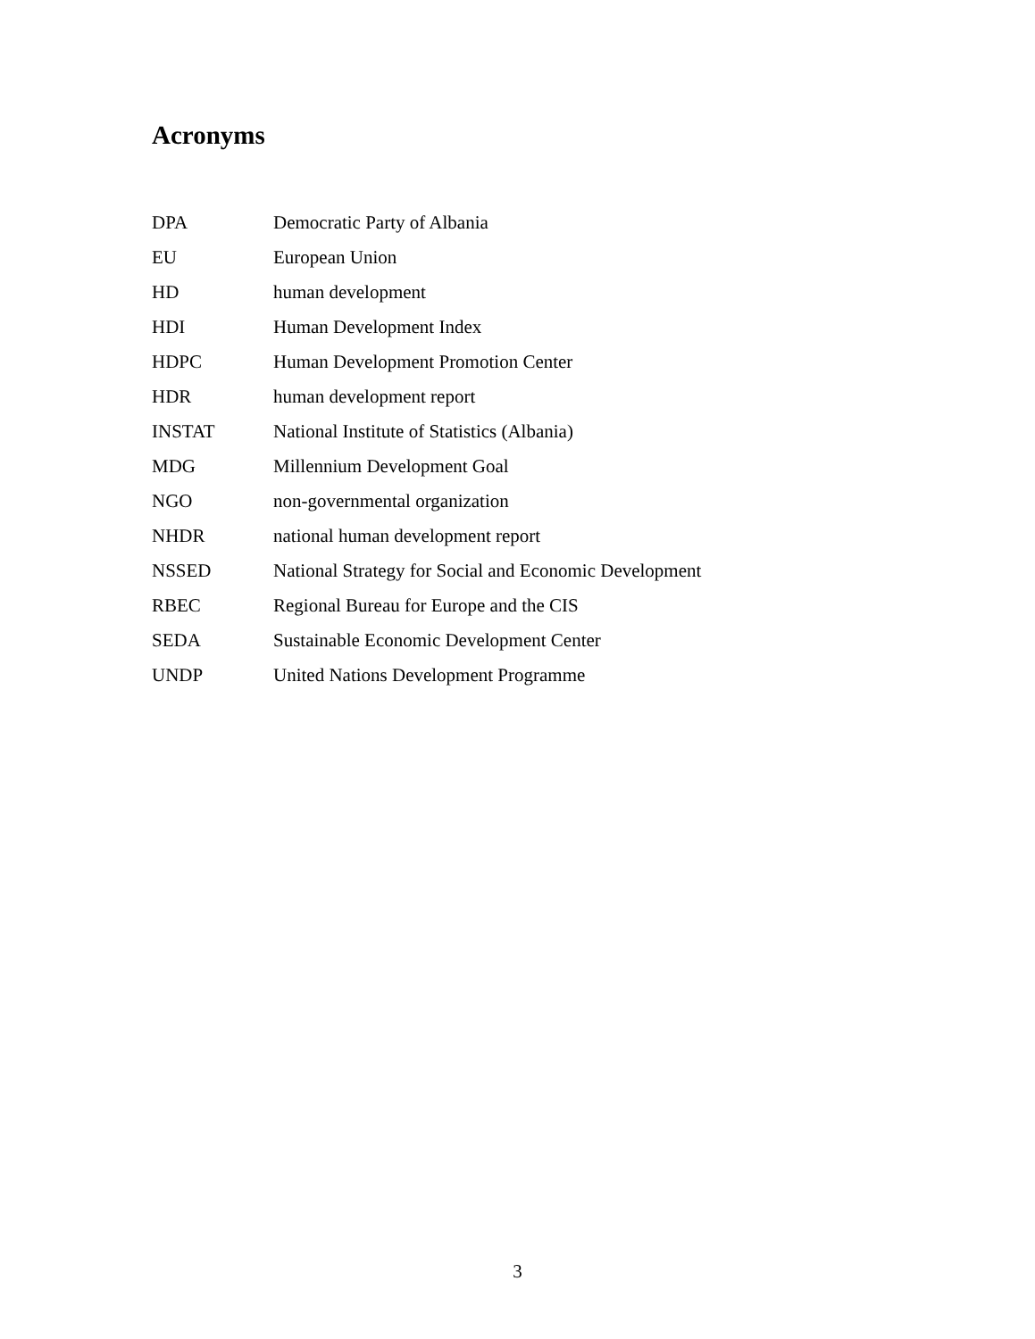Acronyms
| DPA | Democratic Party of Albania |
| EU | European Union |
| HD | human development |
| HDI | Human Development Index |
| HDPC | Human Development Promotion Center |
| HDR | human development report |
| INSTAT | National Institute of Statistics (Albania) |
| MDG | Millennium Development Goal |
| NGO | non-governmental organization |
| NHDR | national human development report |
| NSSED | National Strategy for Social and Economic Development |
| RBEC | Regional Bureau for Europe and the CIS |
| SEDA | Sustainable Economic Development Center |
| UNDP | United Nations Development Programme |
3